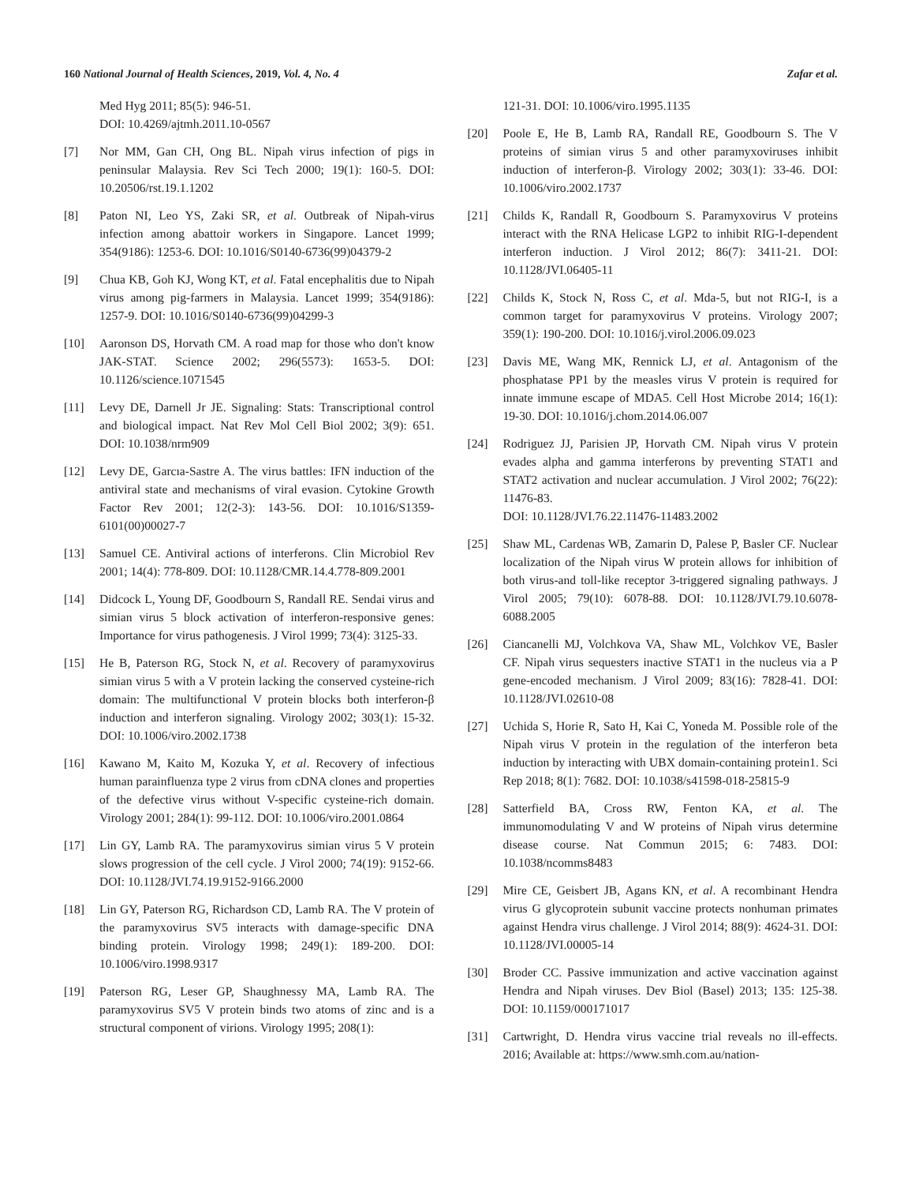160 National Journal of Health Sciences, 2019, Vol. 4, No. 4 Zafar et al.
Med Hyg 2011; 85(5): 946-51.
DOI: 10.4269/ajtmh.2011.10-0567
[7] Nor MM, Gan CH, Ong BL. Nipah virus infection of pigs in peninsular Malaysia. Rev Sci Tech 2000; 19(1): 160-5. DOI: 10.20506/rst.19.1.1202
[8] Paton NI, Leo YS, Zaki SR, et al. Outbreak of Nipah-virus infection among abattoir workers in Singapore. Lancet 1999; 354(9186): 1253-6. DOI: 10.1016/S0140-6736(99)04379-2
[9] Chua KB, Goh KJ, Wong KT, et al. Fatal encephalitis due to Nipah virus among pig-farmers in Malaysia. Lancet 1999; 354(9186): 1257-9. DOI: 10.1016/S0140-6736(99)04299-3
[10] Aaronson DS, Horvath CM. A road map for those who don't know JAK-STAT. Science 2002; 296(5573): 1653-5. DOI: 10.1126/science.1071545
[11] Levy DE, Darnell Jr JE. Signaling: Stats: Transcriptional control and biological impact. Nat Rev Mol Cell Biol 2002; 3(9): 651. DOI: 10.1038/nrm909
[12] Levy DE, Garcıa-Sastre A. The virus battles: IFN induction of the antiviral state and mechanisms of viral evasion. Cytokine Growth Factor Rev 2001; 12(2-3): 143-56. DOI: 10.1016/S1359-6101(00)00027-7
[13] Samuel CE. Antiviral actions of interferons. Clin Microbiol Rev 2001; 14(4): 778-809. DOI: 10.1128/CMR.14.4.778-809.2001
[14] Didcock L, Young DF, Goodbourn S, Randall RE. Sendai virus and simian virus 5 block activation of interferon-responsive genes: Importance for virus pathogenesis. J Virol 1999; 73(4): 3125-33.
[15] He B, Paterson RG, Stock N, et al. Recovery of paramyxovirus simian virus 5 with a V protein lacking the conserved cysteine-rich domain: The multifunctional V protein blocks both interferon-β induction and interferon signaling. Virology 2002; 303(1): 15-32. DOI: 10.1006/viro.2002.1738
[16] Kawano M, Kaito M, Kozuka Y, et al. Recovery of infectious human parainfluenza type 2 virus from cDNA clones and properties of the defective virus without V-specific cysteine-rich domain. Virology 2001; 284(1): 99-112. DOI: 10.1006/viro.2001.0864
[17] Lin GY, Lamb RA. The paramyxovirus simian virus 5 V protein slows progression of the cell cycle. J Virol 2000; 74(19): 9152-66. DOI: 10.1128/JVI.74.19.9152-9166.2000
[18] Lin GY, Paterson RG, Richardson CD, Lamb RA. The V protein of the paramyxovirus SV5 interacts with damage-specific DNA binding protein. Virology 1998; 249(1): 189-200. DOI: 10.1006/viro.1998.9317
[19] Paterson RG, Leser GP, Shaughnessy MA, Lamb RA. The paramyxovirus SV5 V protein binds two atoms of zinc and is a structural component of virions. Virology 1995; 208(1):
121-31. DOI: 10.1006/viro.1995.1135
[20] Poole E, He B, Lamb RA, Randall RE, Goodbourn S. The V proteins of simian virus 5 and other paramyxoviruses inhibit induction of interferon-β. Virology 2002; 303(1): 33-46. DOI: 10.1006/viro.2002.1737
[21] Childs K, Randall R, Goodbourn S. Paramyxovirus V proteins interact with the RNA Helicase LGP2 to inhibit RIG-I-dependent interferon induction. J Virol 2012; 86(7): 3411-21. DOI: 10.1128/JVI.06405-11
[22] Childs K, Stock N, Ross C, et al. Mda-5, but not RIG-I, is a common target for paramyxovirus V proteins. Virology 2007; 359(1): 190-200. DOI: 10.1016/j.virol.2006.09.023
[23] Davis ME, Wang MK, Rennick LJ, et al. Antagonism of the phosphatase PP1 by the measles virus V protein is required for innate immune escape of MDA5. Cell Host Microbe 2014; 16(1): 19-30. DOI: 10.1016/j.chom.2014.06.007
[24] Rodriguez JJ, Parisien JP, Horvath CM. Nipah virus V protein evades alpha and gamma interferons by preventing STAT1 and STAT2 activation and nuclear accumulation. J Virol 2002; 76(22): 11476-83.
DOI: 10.1128/JVI.76.22.11476-11483.2002
[25] Shaw ML, Cardenas WB, Zamarin D, Palese P, Basler CF. Nuclear localization of the Nipah virus W protein allows for inhibition of both virus-and toll-like receptor 3-triggered signaling pathways. J Virol 2005; 79(10): 6078-88. DOI: 10.1128/JVI.79.10.6078-6088.2005
[26] Ciancanelli MJ, Volchkova VA, Shaw ML, Volchkov VE, Basler CF. Nipah virus sequesters inactive STAT1 in the nucleus via a P gene-encoded mechanism. J Virol 2009; 83(16): 7828-41. DOI: 10.1128/JVI.02610-08
[27] Uchida S, Horie R, Sato H, Kai C, Yoneda M. Possible role of the Nipah virus V protein in the regulation of the interferon beta induction by interacting with UBX domain-containing protein1. Sci Rep 2018; 8(1): 7682. DOI: 10.1038/s41598-018-25815-9
[28] Satterfield BA, Cross RW, Fenton KA, et al. The immunomodulating V and W proteins of Nipah virus determine disease course. Nat Commun 2015; 6: 7483. DOI: 10.1038/ncomms8483
[29] Mire CE, Geisbert JB, Agans KN, et al. A recombinant Hendra virus G glycoprotein subunit vaccine protects nonhuman primates against Hendra virus challenge. J Virol 2014; 88(9): 4624-31. DOI: 10.1128/JVI.00005-14
[30] Broder CC. Passive immunization and active vaccination against Hendra and Nipah viruses. Dev Biol (Basel) 2013; 135: 125-38. DOI: 10.1159/000171017
[31] Cartwright, D. Hendra virus vaccine trial reveals no ill-effects. 2016; Available at: https://www.smh.com.au/nation-